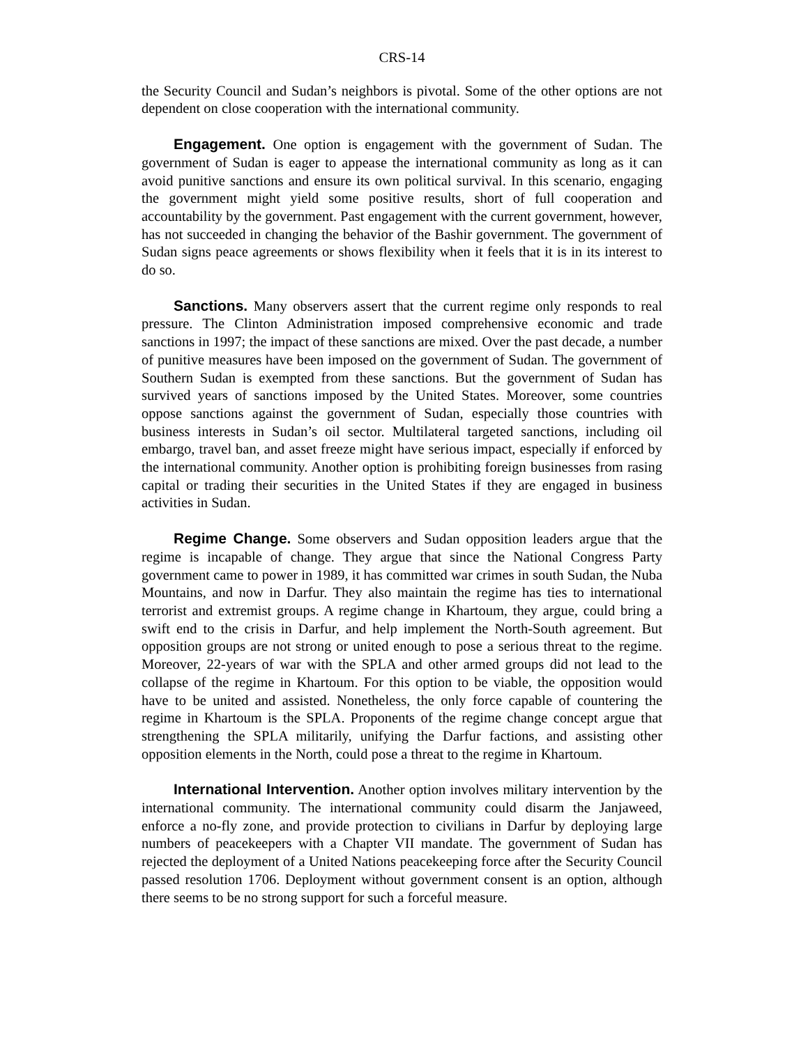CRS-14
the Security Council and Sudan’s neighbors is pivotal. Some of the other options are not dependent on close cooperation with the international community.
Engagement. One option is engagement with the government of Sudan. The government of Sudan is eager to appease the international community as long as it can avoid punitive sanctions and ensure its own political survival. In this scenario, engaging the government might yield some positive results, short of full cooperation and accountability by the government. Past engagement with the current government, however, has not succeeded in changing the behavior of the Bashir government. The government of Sudan signs peace agreements or shows flexibility when it feels that it is in its interest to do so.
Sanctions. Many observers assert that the current regime only responds to real pressure. The Clinton Administration imposed comprehensive economic and trade sanctions in 1997; the impact of these sanctions are mixed. Over the past decade, a number of punitive measures have been imposed on the government of Sudan. The government of Southern Sudan is exempted from these sanctions. But the government of Sudan has survived years of sanctions imposed by the United States. Moreover, some countries oppose sanctions against the government of Sudan, especially those countries with business interests in Sudan’s oil sector. Multilateral targeted sanctions, including oil embargo, travel ban, and asset freeze might have serious impact, especially if enforced by the international community. Another option is prohibiting foreign businesses from rasing capital or trading their securities in the United States if they are engaged in business activities in Sudan.
Regime Change. Some observers and Sudan opposition leaders argue that the regime is incapable of change. They argue that since the National Congress Party government came to power in 1989, it has committed war crimes in south Sudan, the Nuba Mountains, and now in Darfur. They also maintain the regime has ties to international terrorist and extremist groups. A regime change in Khartoum, they argue, could bring a swift end to the crisis in Darfur, and help implement the North-South agreement. But opposition groups are not strong or united enough to pose a serious threat to the regime. Moreover, 22-years of war with the SPLA and other armed groups did not lead to the collapse of the regime in Khartoum. For this option to be viable, the opposition would have to be united and assisted. Nonetheless, the only force capable of countering the regime in Khartoum is the SPLA. Proponents of the regime change concept argue that strengthening the SPLA militarily, unifying the Darfur factions, and assisting other opposition elements in the North, could pose a threat to the regime in Khartoum.
International Intervention. Another option involves military intervention by the international community. The international community could disarm the Janjaweed, enforce a no-fly zone, and provide protection to civilians in Darfur by deploying large numbers of peacekeepers with a Chapter VII mandate. The government of Sudan has rejected the deployment of a United Nations peacekeeping force after the Security Council passed resolution 1706. Deployment without government consent is an option, although there seems to be no strong support for such a forceful measure.